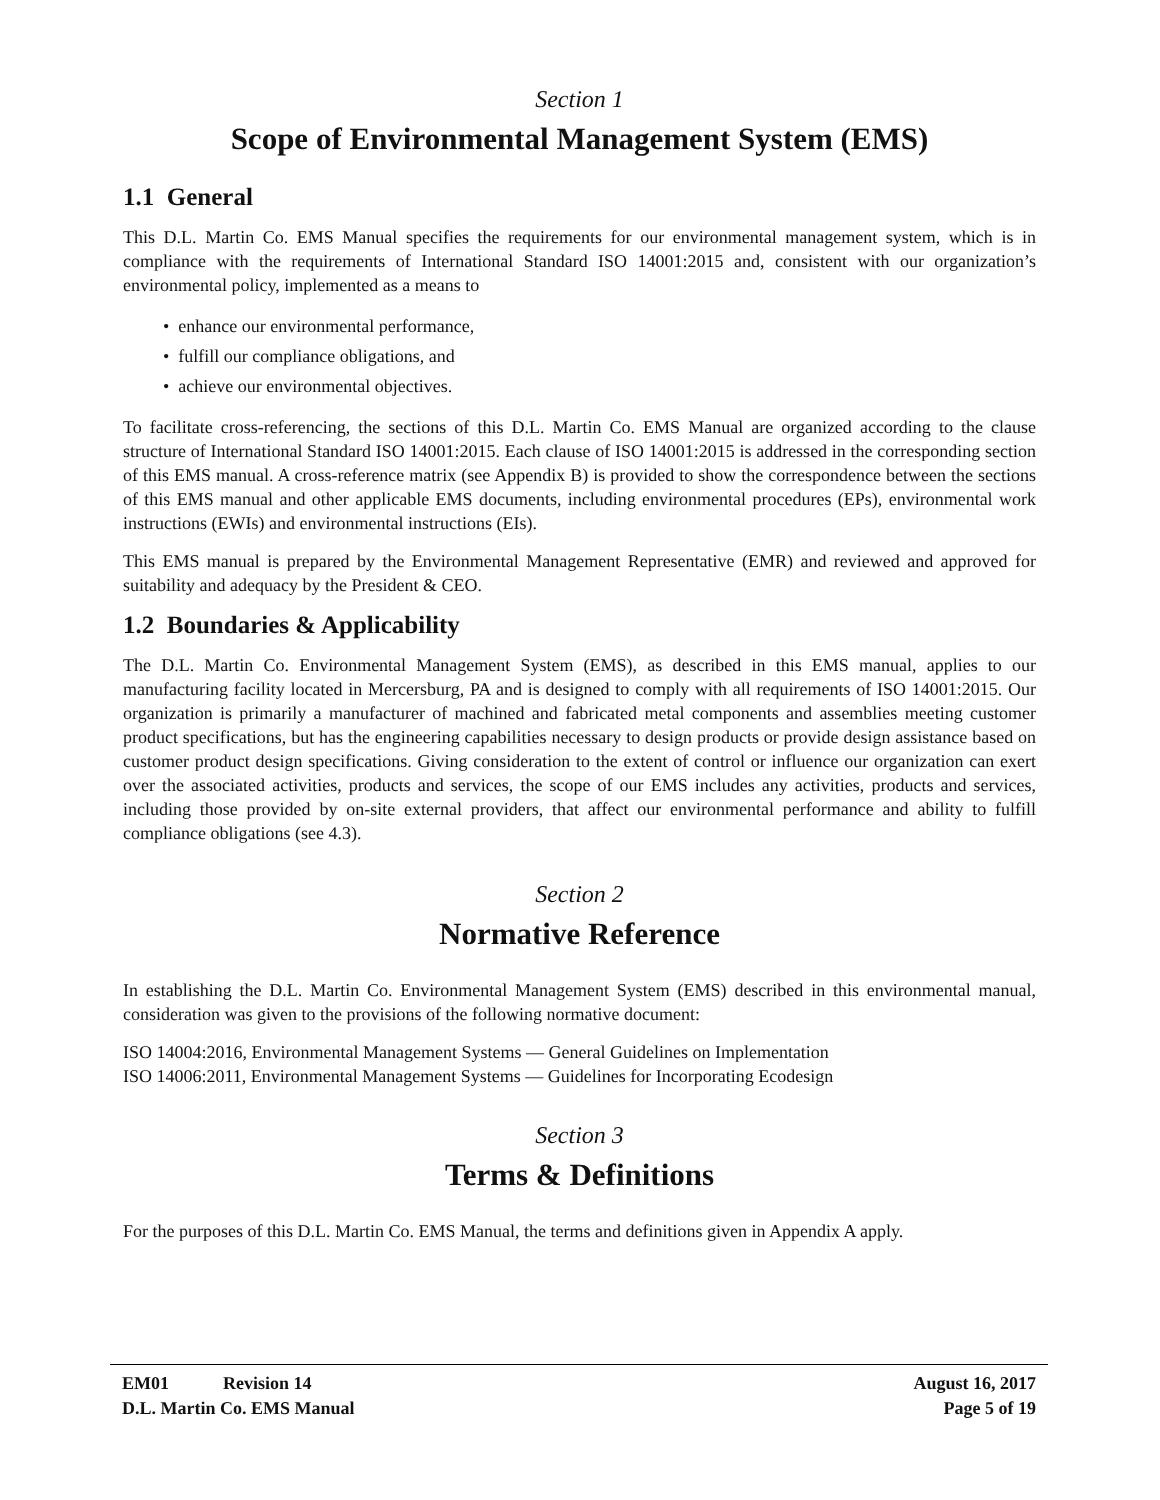Section 1
Scope of Environmental Management System (EMS)
1.1 General
This D.L. Martin Co. EMS Manual specifies the requirements for our environmental management system, which is in compliance with the requirements of International Standard ISO 14001:2015 and, consistent with our organization’s environmental policy, implemented as a means to
• enhance our environmental performance,
• fulfill our compliance obligations, and
• achieve our environmental objectives.
To facilitate cross-referencing, the sections of this D.L. Martin Co. EMS Manual are organized according to the clause structure of International Standard ISO 14001:2015. Each clause of ISO 14001:2015 is addressed in the corresponding section of this EMS manual. A cross-reference matrix (see Appendix B) is provided to show the correspondence between the sections of this EMS manual and other applicable EMS documents, including environmental procedures (EPs), environmental work instructions (EWIs) and environmental instructions (EIs).
This EMS manual is prepared by the Environmental Management Representative (EMR) and reviewed and approved for suitability and adequacy by the President & CEO.
1.2 Boundaries & Applicability
The D.L. Martin Co. Environmental Management System (EMS), as described in this EMS manual, applies to our manufacturing facility located in Mercersburg, PA and is designed to comply with all requirements of ISO 14001:2015. Our organization is primarily a manufacturer of machined and fabricated metal components and assemblies meeting customer product specifications, but has the engineering capabilities necessary to design products or provide design assistance based on customer product design specifications. Giving consideration to the extent of control or influence our organization can exert over the associated activities, products and services, the scope of our EMS includes any activities, products and services, including those provided by on-site external providers, that affect our environmental performance and ability to fulfill compliance obligations (see 4.3).
Section 2
Normative Reference
In establishing the D.L. Martin Co. Environmental Management System (EMS) described in this environmental manual, consideration was given to the provisions of the following normative document:
ISO 14004:2016, Environmental Management Systems — General Guidelines on Implementation
ISO 14006:2011, Environmental Management Systems — Guidelines for Incorporating Ecodesign
Section 3
Terms & Definitions
For the purposes of this D.L. Martin Co. EMS Manual, the terms and definitions given in Appendix A apply.
EM01 Revision 14 August 16, 2017
D.L. Martin Co. EMS Manual Page 5 of 19